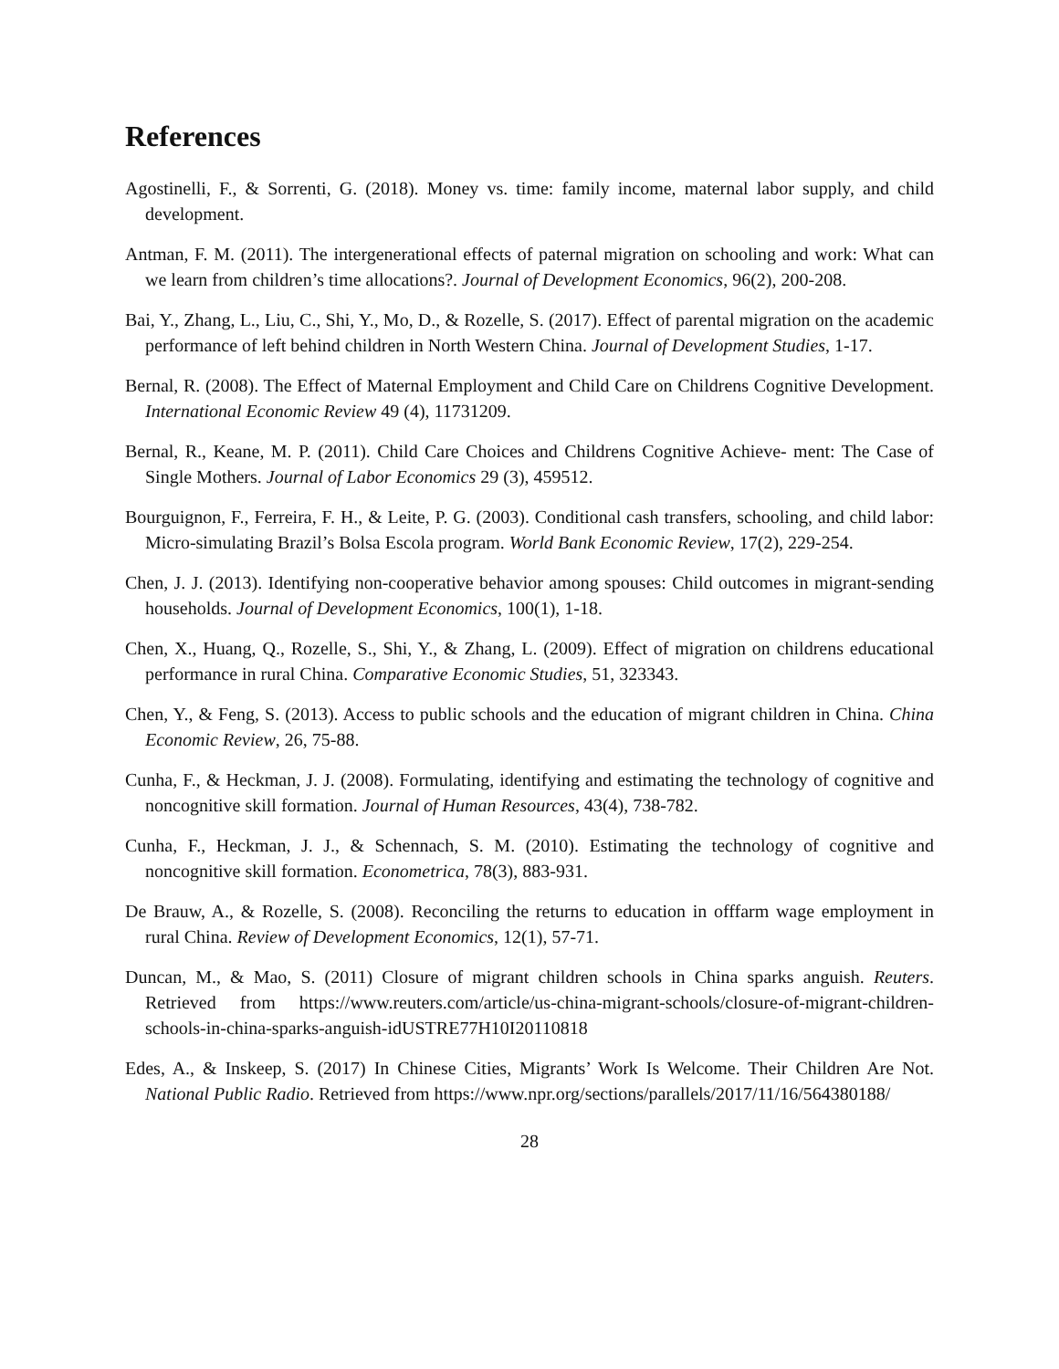References
Agostinelli, F., & Sorrenti, G. (2018). Money vs. time: family income, maternal labor supply, and child development.
Antman, F. M. (2011). The intergenerational effects of paternal migration on schooling and work: What can we learn from children’s time allocations?. Journal of Development Economics, 96(2), 200-208.
Bai, Y., Zhang, L., Liu, C., Shi, Y., Mo, D., & Rozelle, S. (2017). Effect of parental migration on the academic performance of left behind children in North Western China. Journal of Development Studies, 1-17.
Bernal, R. (2008). The Effect of Maternal Employment and Child Care on Childrens Cognitive Development. International Economic Review 49 (4), 11731209.
Bernal, R., Keane, M. P. (2011). Child Care Choices and Childrens Cognitive Achieve- ment: The Case of Single Mothers. Journal of Labor Economics 29 (3), 459512.
Bourguignon, F., Ferreira, F. H., & Leite, P. G. (2003). Conditional cash transfers, schooling, and child labor: Micro-simulating Brazil’s Bolsa Escola program. World Bank Economic Review, 17(2), 229-254.
Chen, J. J. (2013). Identifying non-cooperative behavior among spouses: Child outcomes in migrant-sending households. Journal of Development Economics, 100(1), 1-18.
Chen, X., Huang, Q., Rozelle, S., Shi, Y., & Zhang, L. (2009). Effect of migration on childrens educational performance in rural China. Comparative Economic Studies, 51, 323343.
Chen, Y., & Feng, S. (2013). Access to public schools and the education of migrant children in China. China Economic Review, 26, 75-88.
Cunha, F., & Heckman, J. J. (2008). Formulating, identifying and estimating the technology of cognitive and noncognitive skill formation. Journal of Human Resources, 43(4), 738-782.
Cunha, F., Heckman, J. J., & Schennach, S. M. (2010). Estimating the technology of cognitive and noncognitive skill formation. Econometrica, 78(3), 883-931.
De Brauw, A., & Rozelle, S. (2008). Reconciling the returns to education in offfarm wage employment in rural China. Review of Development Economics, 12(1), 57-71.
Duncan, M., & Mao, S. (2011) Closure of migrant children schools in China sparks anguish. Reuters. Retrieved from https://www.reuters.com/article/us-china-migrant-schools/closure-of-migrant-children-schools-in-china-sparks-anguish-idUSTRE77H10I20110818
Edes, A., & Inskeep, S. (2017) In Chinese Cities, Migrants’ Work Is Welcome. Their Children Are Not. National Public Radio. Retrieved from https://www.npr.org/sections/parallels/2017/11/16/564380188/
28